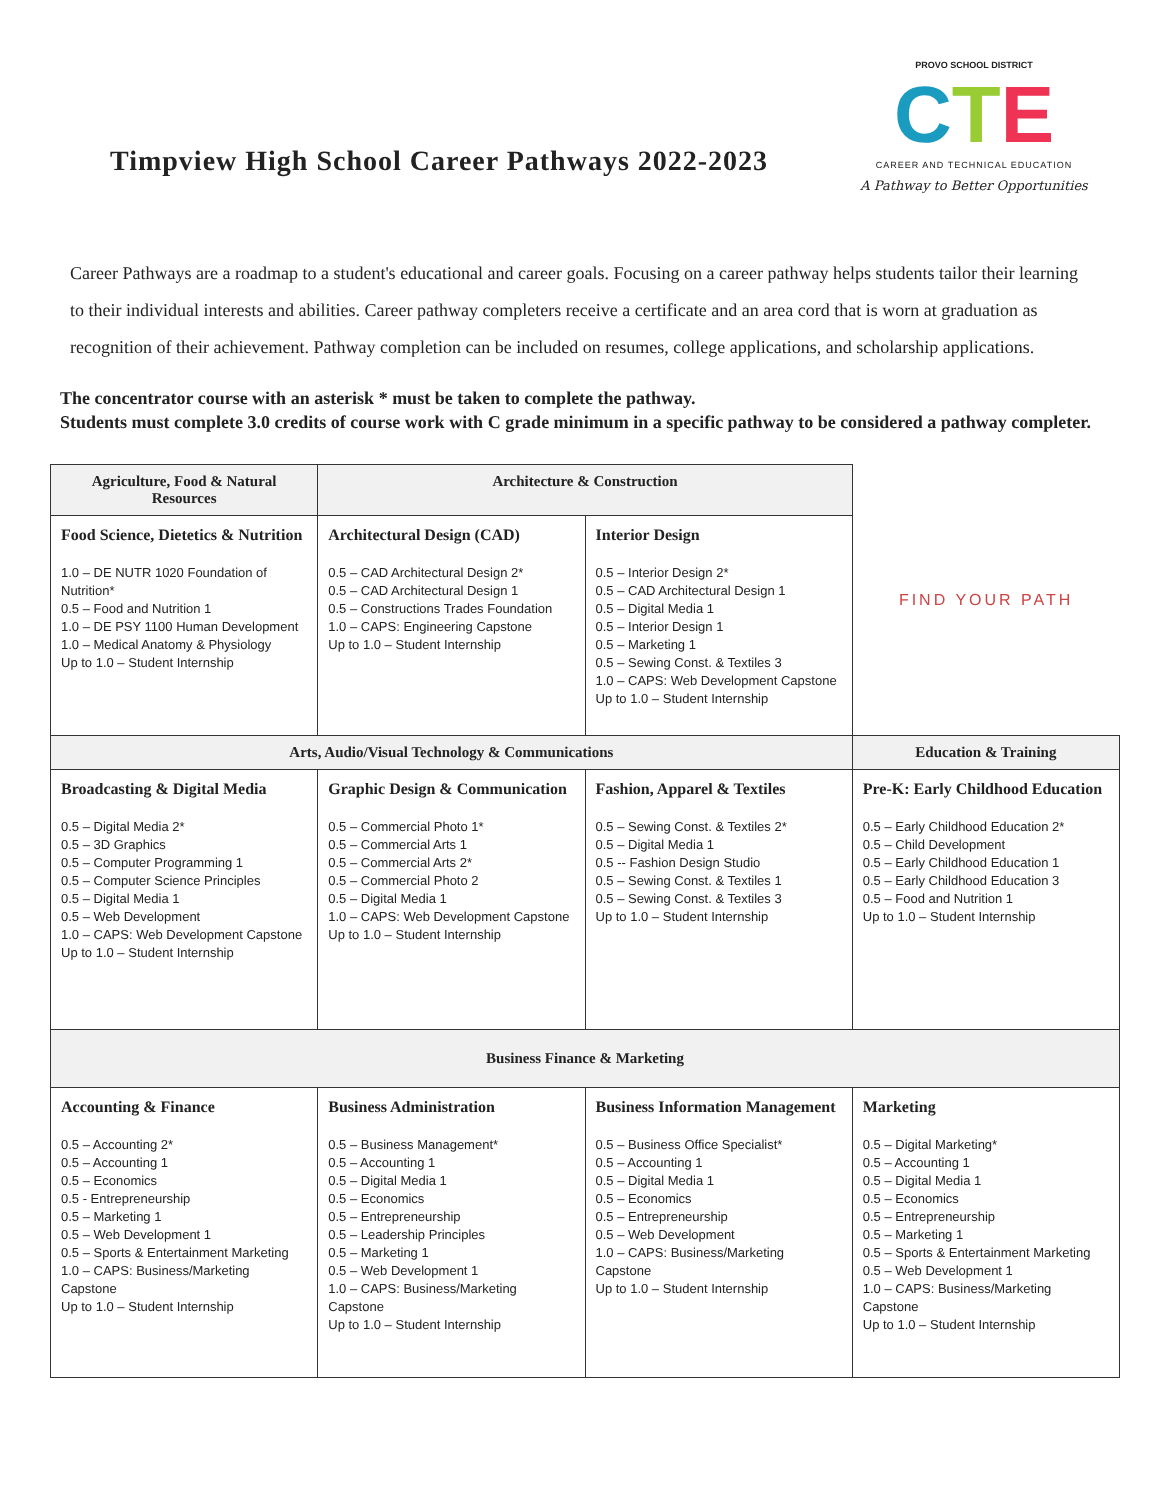Timpview High School Career Pathways 2022-2023
PROVO SCHOOL DISTRICT
CTE
CAREER AND TECHNICAL EDUCATION
A Pathway to Better Opportunities
Career Pathways are a roadmap to a student's educational and career goals. Focusing on a career pathway helps students tailor their learning to their individual interests and abilities. Career pathway completers receive a certificate and an area cord that is worn at graduation as recognition of their achievement. Pathway completion can be included on resumes, college applications, and scholarship applications.
The concentrator course with an asterisk * must be taken to complete the pathway.
Students must complete 3.0 credits of course work with C grade minimum in a specific pathway to be considered a pathway completer.
| Agriculture, Food & Natural Resources | Architecture & Construction | | FIND YOUR PATH |
| Food Science, Dietetics & Nutrition 1.0 – DE NUTR 1020 Foundation of Nutrition* 0.5 – Food and Nutrition 1 1.0 – DE PSY 1100 Human Development 1.0 – Medical Anatomy & Physiology Up to 1.0 – Student Internship | Architectural Design (CAD) 0.5 – CAD Architectural Design 2* 0.5 – CAD Architectural Design 1 0.5 – Constructions Trades Foundation 1.0 – CAPS: Engineering Capstone Up to 1.0 – Student Internship | Interior Design 0.5 – Interior Design 2* 0.5 – CAD Architectural Design 1 0.5 – Digital Media 1 0.5 – Interior Design 1 0.5 – Marketing 1 0.5 – Sewing Const. & Textiles 3 1.0 – CAPS: Web Development Capstone Up to 1.0 – Student Internship | |
| Arts, Audio/Visual Technology & Communications | | | Education & Training |
| Broadcasting & Digital Media 0.5 – Digital Media 2* 0.5 – 3D Graphics 0.5 – Computer Programming 1 0.5 – Computer Science Principles 0.5 – Digital Media 1 0.5 – Web Development 1.0 – CAPS: Web Development Capstone Up to 1.0 – Student Internship | Graphic Design & Communication 0.5 – Commercial Photo 1* 0.5 – Commercial Arts 1 0.5 – Commercial Arts 2* 0.5 – Commercial Photo 2 0.5 – Digital Media 1 1.0 – CAPS: Web Development Capstone Up to 1.0 – Student Internship | Fashion, Apparel & Textiles 0.5 – Sewing Const. & Textiles 2* 0.5 – Digital Media 1 0.5 -- Fashion Design Studio 0.5 – Sewing Const. & Textiles 1 0.5 – Sewing Const. & Textiles 3 Up to 1.0 – Student Internship | Pre-K: Early Childhood Education 0.5 – Early Childhood Education 2* 0.5 – Child Development 0.5 – Early Childhood Education 1 0.5 – Early Childhood Education 3 0.5 – Food and Nutrition 1 Up to 1.0 – Student Internship |
| Business Finance & Marketing | | | |
| Accounting & Finance 0.5 – Accounting 2* 0.5 – Accounting 1 0.5 – Economics 0.5 - Entrepreneurship 0.5 – Marketing 1 0.5 – Web Development 1 0.5 – Sports & Entertainment Marketing 1.0 – CAPS: Business/Marketing Capstone Up to 1.0 – Student Internship | Business Administration 0.5 – Business Management* 0.5 – Accounting 1 0.5 – Digital Media 1 0.5 – Economics 0.5 – Entrepreneurship 0.5 – Leadership Principles 0.5 – Marketing 1 0.5 – Web Development 1 1.0 – CAPS: Business/Marketing Capstone Up to 1.0 – Student Internship | Business Information Management 0.5 – Business Office Specialist* 0.5 – Accounting 1 0.5 – Digital Media 1 0.5 – Economics 0.5 – Entrepreneurship 0.5 – Web Development 1.0 – CAPS: Business/Marketing Capstone Up to 1.0 – Student Internship | Marketing 0.5 – Digital Marketing* 0.5 – Accounting 1 0.5 – Digital Media 1 0.5 – Economics 0.5 – Entrepreneurship 0.5 – Marketing 1 0.5 – Sports & Entertainment Marketing 0.5 – Web Development 1 1.0 – CAPS: Business/Marketing Capstone Up to 1.0 – Student Internship |